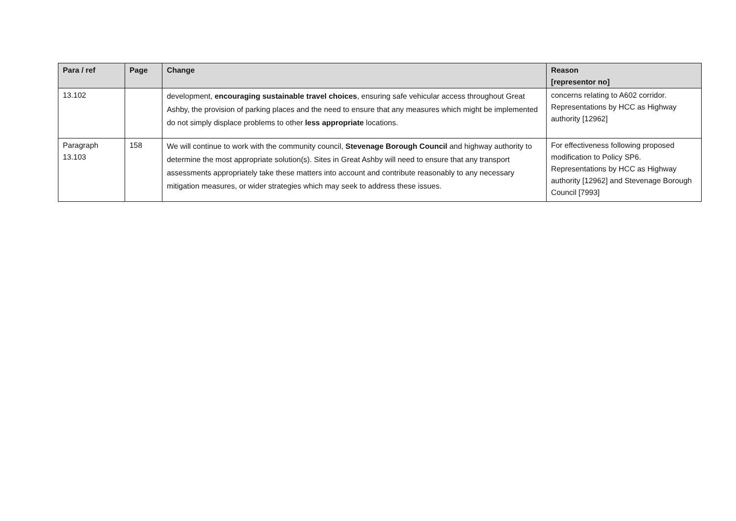| Para / ref | Page | Change | Reason [representor no] |
| --- | --- | --- | --- |
| 13.102 | | development, encouraging sustainable travel choices , ensuring safe vehicular access throughout Great Ashby, the provision of parking places and the need to ensure that any measures which might be implemented do not simply displace problems to other less appropriate locations. | concerns relating to A602 corridor. Representations by HCC as Highway authority [12962] |
| Paragraph 13.103 | 158 | We will continue to work with the community council, Stevenage Borough Council and highway authority to determine the most appropriate solution(s). Sites in Great Ashby will need to ensure that any transport assessments appropriately take these matters into account and contribute reasonably to any necessary mitigation measures, or wider strategies which may seek to address these issues. | For effectiveness following proposed modification to Policy SP6. Representations by HCC as Highway authority [12962] and Stevenage Borough Council [7993] |